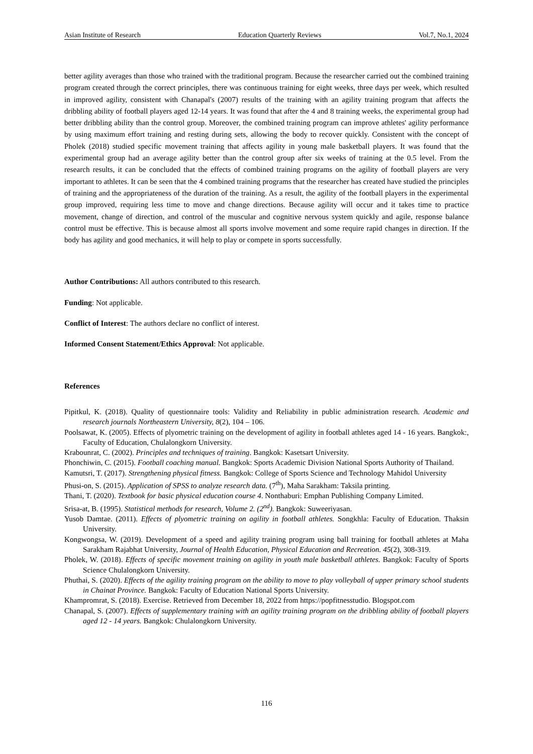Asian Institute of Research Education Quarterly Reviews Vol.7, No.1, 2024
better agility averages than those who trained with the traditional program. Because the researcher carried out the combined training program created through the correct principles, there was continuous training for eight weeks, three days per week, which resulted in improved agility, consistent with Chanapal's (2007) results of the training with an agility training program that affects the dribbling ability of football players aged 12-14 years. It was found that after the 4 and 8 training weeks, the experimental group had better dribbling ability than the control group. Moreover, the combined training program can improve athletes' agility performance by using maximum effort training and resting during sets, allowing the body to recover quickly. Consistent with the concept of Pholek (2018) studied specific movement training that affects agility in young male basketball players. It was found that the experimental group had an average agility better than the control group after six weeks of training at the 0.5 level. From the research results, it can be concluded that the effects of combined training programs on the agility of football players are very important to athletes. It can be seen that the 4 combined training programs that the researcher has created have studied the principles of training and the appropriateness of the duration of the training. As a result, the agility of the football players in the experimental group improved, requiring less time to move and change directions. Because agility will occur and it takes time to practice movement, change of direction, and control of the muscular and cognitive nervous system quickly and agile, response balance control must be effective. This is because almost all sports involve movement and some require rapid changes in direction. If the body has agility and good mechanics, it will help to play or compete in sports successfully.
Author Contributions: All authors contributed to this research.
Funding: Not applicable.
Conflict of Interest: The authors declare no conflict of interest.
Informed Consent Statement/Ethics Approval: Not applicable.
References
Pipitkul, K. (2018). Quality of questionnaire tools: Validity and Reliability in public administration research. Academic and research journals Northeastern University, 8(2), 104 – 106.
Poolsawat, K. (2005). Effects of plyometric training on the development of agility in football athletes aged 14 - 16 years. Bangkok:, Faculty of Education, Chulalongkorn University.
Krabounrat, C. (2002). Principles and techniques of training. Bangkok: Kasetsart University.
Phonchiwin, C. (2015). Football coaching manual. Bangkok: Sports Academic Division National Sports Authority of Thailand.
Kamutsri, T. (2017). Strengthening physical fitness. Bangkok: College of Sports Science and Technology Mahidol University
Phusi-on, S. (2015). Application of SPSS to analyze research data. (7<sup>th</sup>), Maha Sarakham: Taksila printing.
Thani, T. (2020). Textbook for basic physical education course 4. Nonthaburi: Emphan Publishing Company Limited.
Srisa-at, B. (1995). Statistical methods for research, Volume 2. (2<sup>nd</sup>). Bangkok: Suweeriyasan.
Yusob Damtae. (2011). Effects of plyometric training on agility in football athletes. Songkhla: Faculty of Education. Thaksin University.
Kongwongsa, W. (2019). Development of a speed and agility training program using ball training for football athletes at Maha Sarakham Rajabhat University, Journal of Health Education, Physical Education and Recreation. 45(2), 308-319.
Pholek, W. (2018). Effects of specific movement training on agility in youth male basketball athletes. Bangkok: Faculty of Sports Science Chulalongkorn University.
Phuthai, S. (2020). Effects of the agility training program on the ability to move to play volleyball of upper primary school students in Chainat Province. Bangkok: Faculty of Education National Sports University.
Khampromrat, S. (2018). Exercise. Retrieved from December 18, 2022 from https://popfitnesstudio. Blogspot.com
Chanapal, S. (2007). Effects of supplementary training with an agility training program on the dribbling ability of football players aged 12 - 14 years. Bangkok: Chulalongkorn University.
116